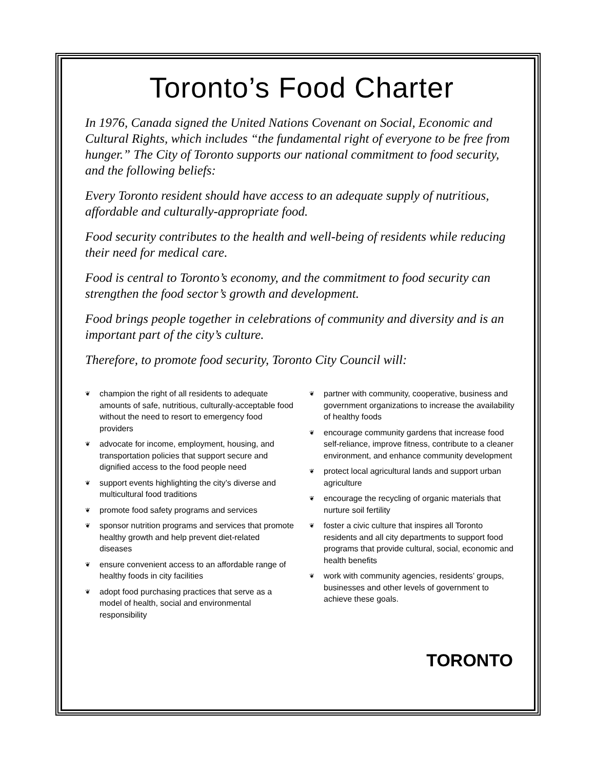Toronto’s Food Charter
In 1976, Canada signed the United Nations Covenant on Social, Economic and Cultural Rights, which includes “the fundamental right of everyone to be free from hunger.” The City of Toronto supports our national commitment to food security, and the following beliefs:
Every Toronto resident should have access to an adequate supply of nutritious, affordable and culturally-appropriate food.
Food security contributes to the health and well-being of residents while reducing their need for medical care.
Food is central to Toronto’s economy, and the commitment to food security can strengthen the food sector’s growth and development.
Food brings people together in celebrations of community and diversity and is an important part of the city’s culture.
Therefore, to promote food security, Toronto City Council will:
❦ champion the right of all residents to adequate amounts of safe, nutritious, culturally-acceptable food without the need to resort to emergency food providers
❦ advocate for income, employment, housing, and transportation policies that support secure and dignified access to the food people need
❦ support events highlighting the city’s diverse and multicultural food traditions
❦ promote food safety programs and services
❦ sponsor nutrition programs and services that promote healthy growth and help prevent diet-related diseases
❦ ensure convenient access to an affordable range of healthy foods in city facilities
❦ adopt food purchasing practices that serve as a model of health, social and environmental responsibility
❦ partner with community, cooperative, business and government organizations to increase the availability of healthy foods
❦ encourage community gardens that increase food self-reliance, improve fitness, contribute to a cleaner environment, and enhance community development
❦ protect local agricultural lands and support urban agriculture
❦ encourage the recycling of organic materials that nurture soil fertility
❦ foster a civic culture that inspires all Toronto residents and all city departments to support food programs that provide cultural, social, economic and health benefits
❦ work with community agencies, residents’ groups, businesses and other levels of government to achieve these goals.
TORONTO